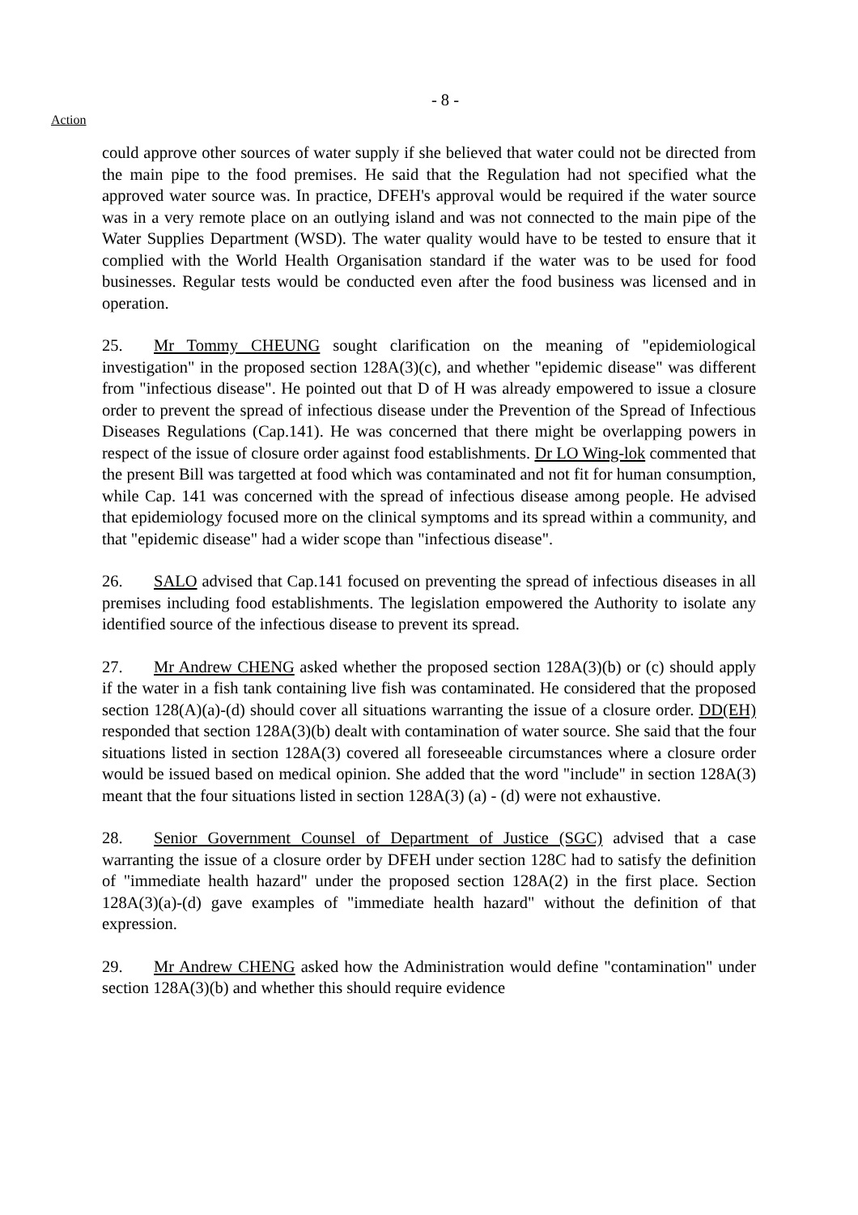- 8 -
Action
could approve other sources of water supply if she believed that water could not be directed from the main pipe to the food premises. He said that the Regulation had not specified what the approved water source was. In practice, DFEH's approval would be required if the water source was in a very remote place on an outlying island and was not connected to the main pipe of the Water Supplies Department (WSD). The water quality would have to be tested to ensure that it complied with the World Health Organisation standard if the water was to be used for food businesses. Regular tests would be conducted even after the food business was licensed and in operation.
25. Mr Tommy CHEUNG sought clarification on the meaning of "epidemiological investigation" in the proposed section 128A(3)(c), and whether "epidemic disease" was different from "infectious disease". He pointed out that D of H was already empowered to issue a closure order to prevent the spread of infectious disease under the Prevention of the Spread of Infectious Diseases Regulations (Cap.141). He was concerned that there might be overlapping powers in respect of the issue of closure order against food establishments. Dr LO Wing-lok commented that the present Bill was targetted at food which was contaminated and not fit for human consumption, while Cap. 141 was concerned with the spread of infectious disease among people. He advised that epidemiology focused more on the clinical symptoms and its spread within a community, and that "epidemic disease" had a wider scope than "infectious disease".
26. SALO advised that Cap.141 focused on preventing the spread of infectious diseases in all premises including food establishments. The legislation empowered the Authority to isolate any identified source of the infectious disease to prevent its spread.
27. Mr Andrew CHENG asked whether the proposed section 128A(3)(b) or (c) should apply if the water in a fish tank containing live fish was contaminated. He considered that the proposed section 128(A)(a)-(d) should cover all situations warranting the issue of a closure order. DD(EH) responded that section 128A(3)(b) dealt with contamination of water source. She said that the four situations listed in section 128A(3) covered all foreseeable circumstances where a closure order would be issued based on medical opinion. She added that the word "include" in section 128A(3) meant that the four situations listed in section 128A(3) (a) - (d) were not exhaustive.
28. Senior Government Counsel of Department of Justice (SGC) advised that a case warranting the issue of a closure order by DFEH under section 128C had to satisfy the definition of "immediate health hazard" under the proposed section 128A(2) in the first place. Section 128A(3)(a)-(d) gave examples of "immediate health hazard" without the definition of that expression.
29. Mr Andrew CHENG asked how the Administration would define "contamination" under section 128A(3)(b) and whether this should require evidence